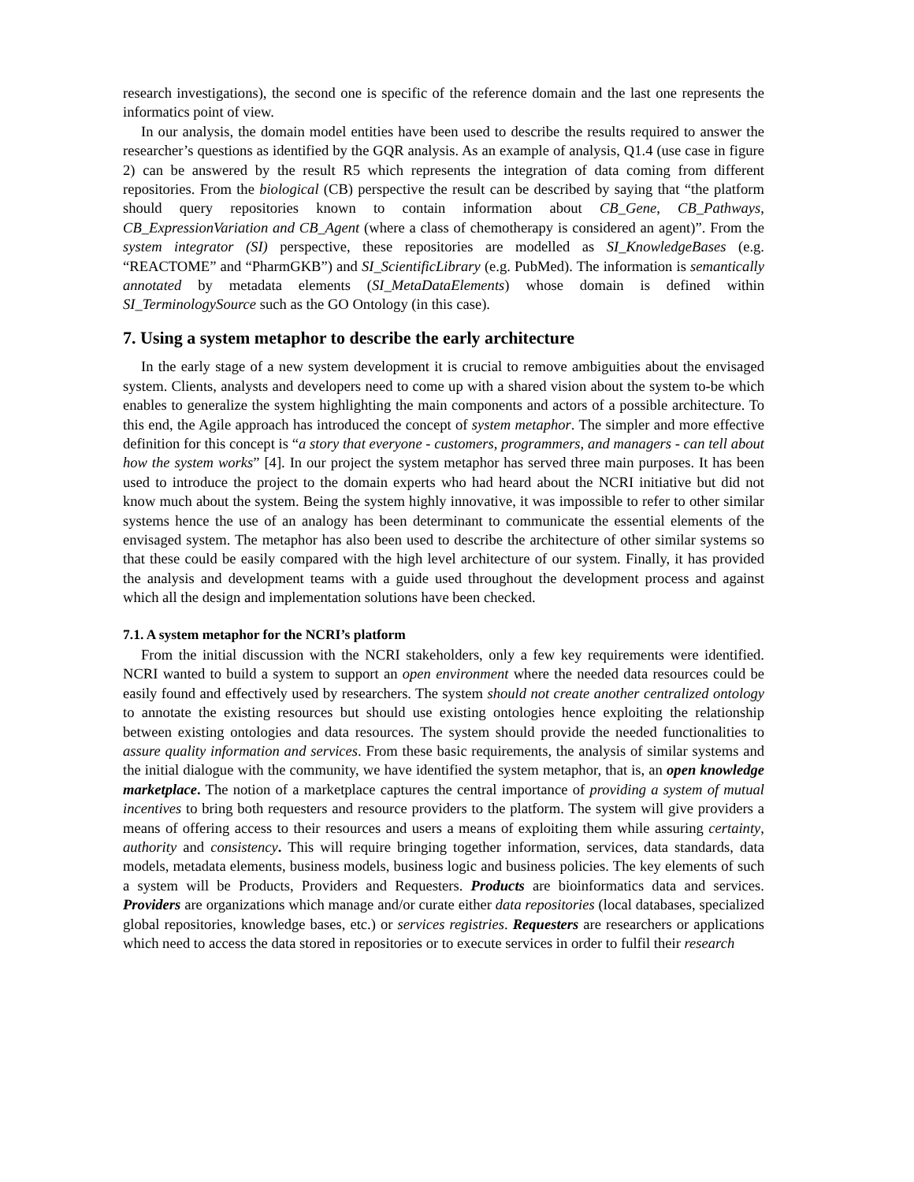research investigations), the second one is specific of the reference domain and the last one represents the informatics point of view.
In our analysis, the domain model entities have been used to describe the results required to answer the researcher’s questions as identified by the GQR analysis. As an example of analysis, Q1.4 (use case in figure 2) can be answered by the result R5 which represents the integration of data coming from different repositories. From the biological (CB) perspective the result can be described by saying that “the platform should query repositories known to contain information about CB_Gene, CB_Pathways, CB_ExpressionVariation and CB_Agent (where a class of chemotherapy is considered an agent)”. From the system integrator (SI) perspective, these repositories are modelled as SI_KnowledgeBases (e.g. “REACTOME” and “PharmGKB”) and SI_ScientificLibrary (e.g. PubMed). The information is semantically annotated by metadata elements (SI_MetaDataElements) whose domain is defined within SI_TerminologySource such as the GO Ontology (in this case).
7. Using a system metaphor to describe the early architecture
In the early stage of a new system development it is crucial to remove ambiguities about the envisaged system. Clients, analysts and developers need to come up with a shared vision about the system to-be which enables to generalize the system highlighting the main components and actors of a possible architecture. To this end, the Agile approach has introduced the concept of system metaphor. The simpler and more effective definition for this concept is “a story that everyone - customers, programmers, and managers - can tell about how the system works” [4]. In our project the system metaphor has served three main purposes. It has been used to introduce the project to the domain experts who had heard about the NCRI initiative but did not know much about the system. Being the system highly innovative, it was impossible to refer to other similar systems hence the use of an analogy has been determinant to communicate the essential elements of the envisaged system. The metaphor has also been used to describe the architecture of other similar systems so that these could be easily compared with the high level architecture of our system. Finally, it has provided the analysis and development teams with a guide used throughout the development process and against which all the design and implementation solutions have been checked.
7.1. A system metaphor for the NCRI’s platform
From the initial discussion with the NCRI stakeholders, only a few key requirements were identified. NCRI wanted to build a system to support an open environment where the needed data resources could be easily found and effectively used by researchers. The system should not create another centralized ontology to annotate the existing resources but should use existing ontologies hence exploiting the relationship between existing ontologies and data resources. The system should provide the needed functionalities to assure quality information and services. From these basic requirements, the analysis of similar systems and the initial dialogue with the community, we have identified the system metaphor, that is, an open knowledge marketplace. The notion of a marketplace captures the central importance of providing a system of mutual incentives to bring both requesters and resource providers to the platform. The system will give providers a means of offering access to their resources and users a means of exploiting them while assuring certainty, authority and consistency. This will require bringing together information, services, data standards, data models, metadata elements, business models, business logic and business policies. The key elements of such a system will be Products, Providers and Requesters. Products are bioinformatics data and services. Providers are organizations which manage and/or curate either data repositories (local databases, specialized global repositories, knowledge bases, etc.) or services registries. Requesters are researchers or applications which need to access the data stored in repositories or to execute services in order to fulfil their research